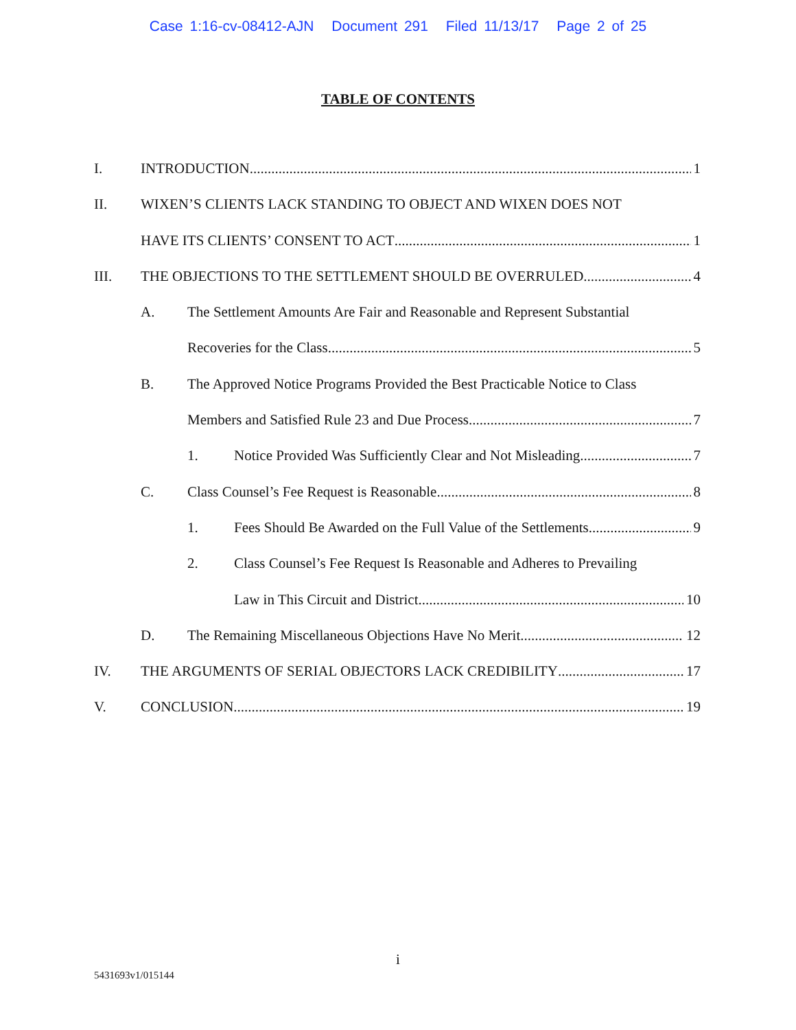Case 1:16-cv-08412-AJN Document 291 Filed 11/13/17 Page 2 of 25
TABLE OF CONTENTS
I. INTRODUCTION 1
II. WIXEN’S CLIENTS LACK STANDING TO OBJECT AND WIXEN DOES NOT
HAVE ITS CLIENTS’ CONSENT TO ACT 1
III. THE OBJECTIONS TO THE SETTLEMENT SHOULD BE OVERRULED 4
A. The Settlement Amounts Are Fair and Reasonable and Represent Substantial
Recoveries for the Class 5
B. The Approved Notice Programs Provided the Best Practicable Notice to Class
Members and Satisfied Rule 23 and Due Process 7
1. Notice Provided Was Sufficiently Clear and Not Misleading 7
C. Class Counsel’s Fee Request is Reasonable 8
1. Fees Should Be Awarded on the Full Value of the Settlements 9
2. Class Counsel’s Fee Request Is Reasonable and Adheres to Prevailing
Law in This Circuit and District 10
D. The Remaining Miscellaneous Objections Have No Merit 12
IV. THE ARGUMENTS OF SERIAL OBJECTORS LACK CREDIBILITY 17
V. CONCLUSION 19
i
5431693v1/015144